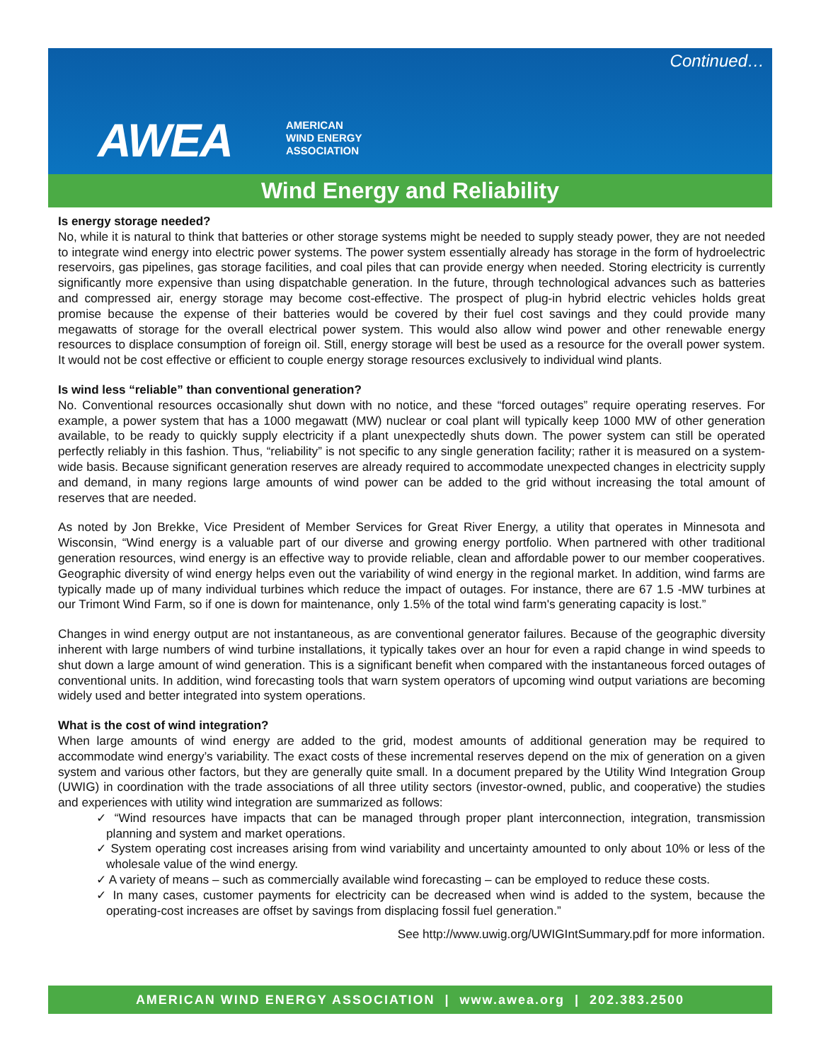Continued…
AWEA
AMERICAN
WIND ENERGY
ASSOCIATION
Wind Energy and Reliability
Is energy storage needed?
No, while it is natural to think that batteries or other storage systems might be needed to supply steady power, they are not needed to integrate wind energy into electric power systems. The power system essentially already has storage in the form of hydroelectric reservoirs, gas pipelines, gas storage facilities, and coal piles that can provide energy when needed. Storing electricity is currently significantly more expensive than using dispatchable generation. In the future, through technological advances such as batteries and compressed air, energy storage may become cost-effective. The prospect of plug-in hybrid electric vehicles holds great promise because the expense of their batteries would be covered by their fuel cost savings and they could provide many megawatts of storage for the overall electrical power system. This would also allow wind power and other renewable energy resources to displace consumption of foreign oil. Still, energy storage will best be used as a resource for the overall power system. It would not be cost effective or efficient to couple energy storage resources exclusively to individual wind plants.
Is wind less “reliable” than conventional generation?
No. Conventional resources occasionally shut down with no notice, and these “forced outages” require operating reserves. For example, a power system that has a 1000 megawatt (MW) nuclear or coal plant will typically keep 1000 MW of other generation available, to be ready to quickly supply electricity if a plant unexpectedly shuts down. The power system can still be operated perfectly reliably in this fashion. Thus, “reliability” is not specific to any single generation facility; rather it is measured on a system-wide basis. Because significant generation reserves are already required to accommodate unexpected changes in electricity supply and demand, in many regions large amounts of wind power can be added to the grid without increasing the total amount of reserves that are needed.
As noted by Jon Brekke, Vice President of Member Services for Great River Energy, a utility that operates in Minnesota and Wisconsin, “Wind energy is a valuable part of our diverse and growing energy portfolio. When partnered with other traditional generation resources, wind energy is an effective way to provide reliable, clean and affordable power to our member cooperatives. Geographic diversity of wind energy helps even out the variability of wind energy in the regional market. In addition, wind farms are typically made up of many individual turbines which reduce the impact of outages. For instance, there are 67 1.5 -MW turbines at our Trimont Wind Farm, so if one is down for maintenance, only 1.5% of the total wind farm's generating capacity is lost.”
Changes in wind energy output are not instantaneous, as are conventional generator failures. Because of the geographic diversity inherent with large numbers of wind turbine installations, it typically takes over an hour for even a rapid change in wind speeds to shut down a large amount of wind generation. This is a significant benefit when compared with the instantaneous forced outages of conventional units. In addition, wind forecasting tools that warn system operators of upcoming wind output variations are becoming widely used and better integrated into system operations.
What is the cost of wind integration?
When large amounts of wind energy are added to the grid, modest amounts of additional generation may be required to accommodate wind energy’s variability. The exact costs of these incremental reserves depend on the mix of generation on a given system and various other factors, but they are generally quite small. In a document prepared by the Utility Wind Integration Group (UWIG) in coordination with the trade associations of all three utility sectors (investor-owned, public, and cooperative) the studies and experiences with utility wind integration are summarized as follows:
✓ “Wind resources have impacts that can be managed through proper plant interconnection, integration, transmission planning and system and market operations.
✓ System operating cost increases arising from wind variability and uncertainty amounted to only about 10% or less of the wholesale value of the wind energy.
✓ A variety of means – such as commercially available wind forecasting – can be employed to reduce these costs.
✓ In many cases, customer payments for electricity can be decreased when wind is added to the system, because the operating-cost increases are offset by savings from displacing fossil fuel generation.”
See http://www.uwig.org/UWIGIntSummary.pdf for more information.
AMERICAN WIND ENERGY ASSOCIATION | www.awea.org | 202.383.2500